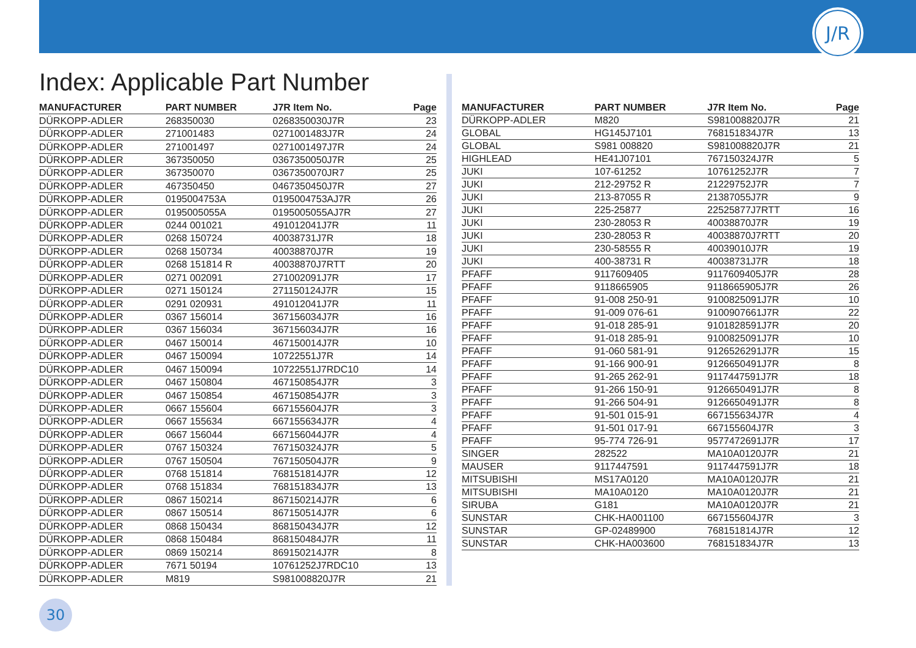J/R
Index: Applicable Part Number
| MANUFACTURER | PART NUMBER | J7R Item No. | Page |
| --- | --- | --- | --- |
| DÜRKOPP-ADLER | 268350030 | 0268350030J7R | 23 |
| DÜRKOPP-ADLER | 271001483 | 0271001483J7R | 24 |
| DÜRKOPP-ADLER | 271001497 | 0271001497J7R | 24 |
| DÜRKOPP-ADLER | 367350050 | 0367350050J7R | 25 |
| DÜRKOPP-ADLER | 367350070 | 0367350070JR7 | 25 |
| DÜRKOPP-ADLER | 467350450 | 0467350450J7R | 27 |
| DÜRKOPP-ADLER | 0195004753A | 0195004753AJ7R | 26 |
| DÜRKOPP-ADLER | 0195005055A | 0195005055AJ7R | 27 |
| DÜRKOPP-ADLER | 0244 001021 | 491012041J7R | 11 |
| DÜRKOPP-ADLER | 0268 150724 | 40038731J7R | 18 |
| DÜRKOPP-ADLER | 0268 150734 | 40038870J7R | 19 |
| DÜRKOPP-ADLER | 0268 151814 R | 40038870J7RTT | 20 |
| DÜRKOPP-ADLER | 0271 002091 | 271002091J7R | 17 |
| DÜRKOPP-ADLER | 0271 150124 | 271150124J7R | 15 |
| DÜRKOPP-ADLER | 0291 020931 | 491012041J7R | 11 |
| DÜRKOPP-ADLER | 0367 156014 | 367156034J7R | 16 |
| DÜRKOPP-ADLER | 0367 156034 | 367156034J7R | 16 |
| DÜRKOPP-ADLER | 0467 150014 | 467150014J7R | 10 |
| DÜRKOPP-ADLER | 0467 150094 | 10722551J7R | 14 |
| DÜRKOPP-ADLER | 0467 150094 | 10722551J7RDC10 | 14 |
| DÜRKOPP-ADLER | 0467 150804 | 467150854J7R | 3 |
| DÜRKOPP-ADLER | 0467 150854 | 467150854J7R | 3 |
| DÜRKOPP-ADLER | 0667 155604 | 667155604J7R | 3 |
| DÜRKOPP-ADLER | 0667 155634 | 667155634J7R | 4 |
| DÜRKOPP-ADLER | 0667 156044 | 667156044J7R | 4 |
| DÜRKOPP-ADLER | 0767 150324 | 767150324J7R | 5 |
| DÜRKOPP-ADLER | 0767 150504 | 767150504J7R | 9 |
| DÜRKOPP-ADLER | 0768 151814 | 768151814J7R | 12 |
| DÜRKOPP-ADLER | 0768 151834 | 768151834J7R | 13 |
| DÜRKOPP-ADLER | 0867 150214 | 867150214J7R | 6 |
| DÜRKOPP-ADLER | 0867 150514 | 867150514J7R | 6 |
| DÜRKOPP-ADLER | 0868 150434 | 868150434J7R | 12 |
| DÜRKOPP-ADLER | 0868 150484 | 868150484J7R | 11 |
| DÜRKOPP-ADLER | 0869 150214 | 869150214J7R | 8 |
| DÜRKOPP-ADLER | 7671 50194 | 10761252J7RDC10 | 13 |
| DÜRKOPP-ADLER | M819 | S981008820J7R | 21 |
| MANUFACTURER | PART NUMBER | J7R Item No. | Page |
| --- | --- | --- | --- |
| DÜRKOPP-ADLER | M820 | S981008820J7R | 21 |
| GLOBAL | HG145J7101 | 768151834J7R | 13 |
| GLOBAL | S981 008820 | S981008820J7R | 21 |
| HIGHLEAD | HE41J07101 | 767150324J7R | 5 |
| JUKI | 107-61252 | 10761252J7R | 7 |
| JUKI | 212-29752 R | 21229752J7R | 7 |
| JUKI | 213-87055 R | 21387055J7R | 9 |
| JUKI | 225-25877 | 22525877J7RTT | 16 |
| JUKI | 230-28053 R | 40038870J7R | 19 |
| JUKI | 230-28053 R | 40038870J7RTT | 20 |
| JUKI | 230-58555 R | 40039010J7R | 19 |
| JUKI | 400-38731 R | 40038731J7R | 18 |
| PFAFF | 9117609405 | 9117609405J7R | 28 |
| PFAFF | 9118665905 | 9118665905J7R | 26 |
| PFAFF | 91-008 250-91 | 9100825091J7R | 10 |
| PFAFF | 91-009 076-61 | 9100907661J7R | 22 |
| PFAFF | 91-018 285-91 | 9101828591J7R | 20 |
| PFAFF | 91-018 285-91 | 9100825091J7R | 10 |
| PFAFF | 91-060 581-91 | 9126526291J7R | 15 |
| PFAFF | 91-166 900-91 | 9126650491J7R | 8 |
| PFAFF | 91-265 262-91 | 9117447591J7R | 18 |
| PFAFF | 91-266 150-91 | 9126650491J7R | 8 |
| PFAFF | 91-266 504-91 | 9126650491J7R | 8 |
| PFAFF | 91-501 015-91 | 667155634J7R | 4 |
| PFAFF | 91-501 017-91 | 667155604J7R | 3 |
| PFAFF | 95-774 726-91 | 9577472691J7R | 17 |
| SINGER | 282522 | MA10A0120J7R | 21 |
| MAUSER | 9117447591 | 9117447591J7R | 18 |
| MITSUBISHI | MS17A0120 | MA10A0120J7R | 21 |
| MITSUBISHI | MA10A0120 | MA10A0120J7R | 21 |
| SIRUBA | G181 | MA10A0120J7R | 21 |
| SUNSTAR | CHK-HA001100 | 667155604J7R | 3 |
| SUNSTAR | GP-02489900 | 768151814J7R | 12 |
| SUNSTAR | CHK-HA003600 | 768151834J7R | 13 |
30